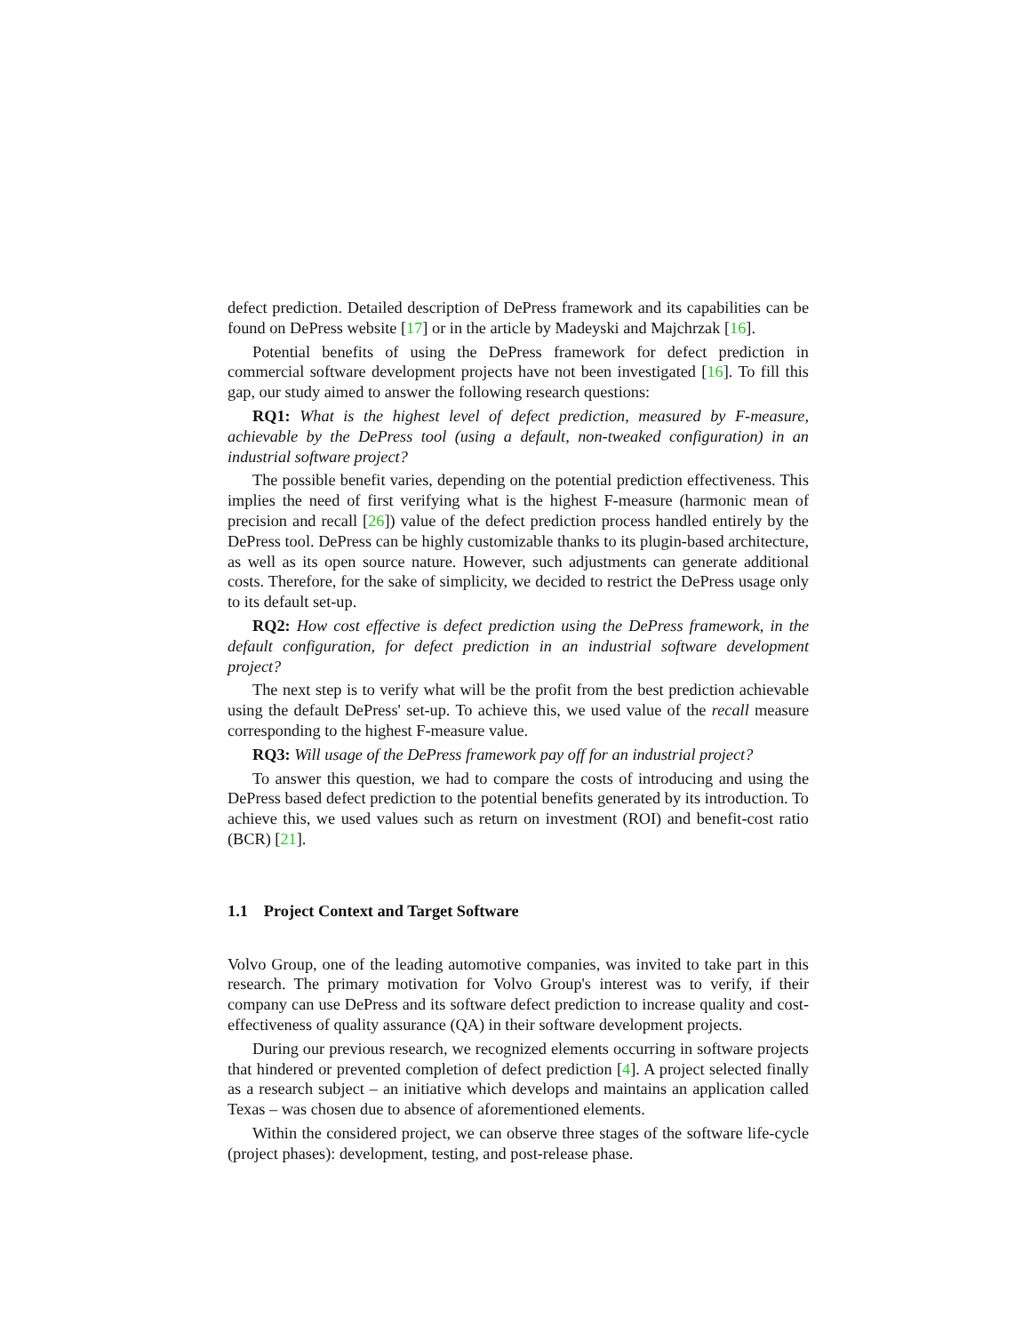defect prediction. Detailed description of DePress framework and its capabilities can be found on DePress website [17] or in the article by Madeyski and Majchrzak [16].
Potential benefits of using the DePress framework for defect prediction in commercial software development projects have not been investigated [16]. To fill this gap, our study aimed to answer the following research questions:
RQ1: What is the highest level of defect prediction, measured by F-measure, achievable by the DePress tool (using a default, non-tweaked configuration) in an industrial software project?
The possible benefit varies, depending on the potential prediction effectiveness. This implies the need of first verifying what is the highest F-measure (harmonic mean of precision and recall [26]) value of the defect prediction process handled entirely by the DePress tool. DePress can be highly customizable thanks to its plugin-based architecture, as well as its open source nature. However, such adjustments can generate additional costs. Therefore, for the sake of simplicity, we decided to restrict the DePress usage only to its default set-up.
RQ2: How cost effective is defect prediction using the DePress framework, in the default configuration, for defect prediction in an industrial software development project?
The next step is to verify what will be the profit from the best prediction achievable using the default DePress' set-up. To achieve this, we used value of the recall measure corresponding to the highest F-measure value.
RQ3: Will usage of the DePress framework pay off for an industrial project?
To answer this question, we had to compare the costs of introducing and using the DePress based defect prediction to the potential benefits generated by its introduction. To achieve this, we used values such as return on investment (ROI) and benefit-cost ratio (BCR) [21].
1.1 Project Context and Target Software
Volvo Group, one of the leading automotive companies, was invited to take part in this research. The primary motivation for Volvo Group's interest was to verify, if their company can use DePress and its software defect prediction to increase quality and cost-effectiveness of quality assurance (QA) in their software development projects.
During our previous research, we recognized elements occurring in software projects that hindered or prevented completion of defect prediction [4]. A project selected finally as a research subject – an initiative which develops and maintains an application called Texas – was chosen due to absence of aforementioned elements.
Within the considered project, we can observe three stages of the software life-cycle (project phases): development, testing, and post-release phase.